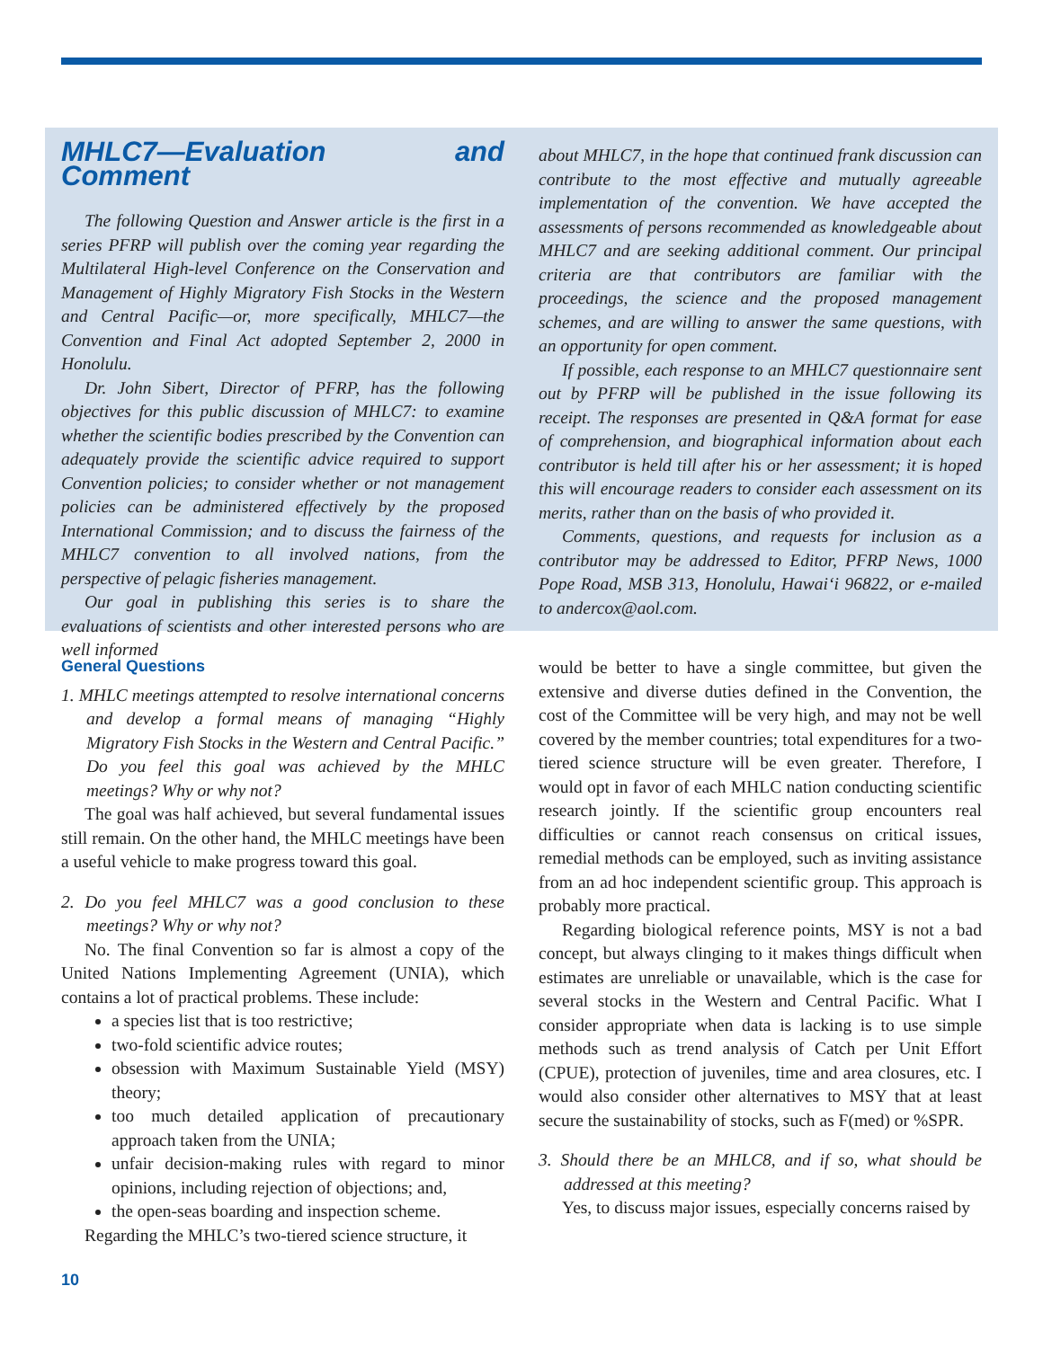MHLC7—Evaluation and Comment
The following Question and Answer article is the first in a series PFRP will publish over the coming year regarding the Multilateral High-level Conference on the Conservation and Management of Highly Migratory Fish Stocks in the Western and Central Pacific—or, more specifically, MHLC7—the Convention and Final Act adopted September 2, 2000 in Honolulu.
Dr. John Sibert, Director of PFRP, has the following objectives for this public discussion of MHLC7: to examine whether the scientific bodies prescribed by the Convention can adequately provide the scientific advice required to support Convention policies; to consider whether or not management policies can be administered effectively by the proposed International Commission; and to discuss the fairness of the MHLC7 convention to all involved nations, from the perspective of pelagic fisheries management.
Our goal in publishing this series is to share the evaluations of scientists and other interested persons who are well informed
about MHLC7, in the hope that continued frank discussion can contribute to the most effective and mutually agreeable implementation of the convention. We have accepted the assessments of persons recommended as knowledgeable about MHLC7 and are seeking additional comment. Our principal criteria are that contributors are familiar with the proceedings, the science and the proposed management schemes, and are willing to answer the same questions, with an opportunity for open comment.
If possible, each response to an MHLC7 questionnaire sent out by PFRP will be published in the issue following its receipt. The responses are presented in Q&A format for ease of comprehension, and biographical information about each contributor is held till after his or her assessment; it is hoped this will encourage readers to consider each assessment on its merits, rather than on the basis of who provided it.
Comments, questions, and requests for inclusion as a contributor may be addressed to Editor, PFRP News, 1000 Pope Road, MSB 313, Honolulu, Hawai‘i 96822, or e-mailed to andercox@aol.com.
General Questions
1. MHLC meetings attempted to resolve international concerns and develop a formal means of managing “Highly Migratory Fish Stocks in the Western and Central Pacific.” Do you feel this goal was achieved by the MHLC meetings? Why or why not?
The goal was half achieved, but several fundamental issues still remain. On the other hand, the MHLC meetings have been a useful vehicle to make progress toward this goal.
2. Do you feel MHLC7 was a good conclusion to these meetings? Why or why not?
No. The final Convention so far is almost a copy of the United Nations Implementing Agreement (UNIA), which contains a lot of practical problems. These include:
a species list that is too restrictive;
two-fold scientific advice routes;
obsession with Maximum Sustainable Yield (MSY) theory;
too much detailed application of precautionary approach taken from the UNIA;
unfair decision-making rules with regard to minor opinions, including rejection of objections; and,
the open-seas boarding and inspection scheme.
Regarding the MHLC’s two-tiered science structure, it
would be better to have a single committee, but given the extensive and diverse duties defined in the Convention, the cost of the Committee will be very high, and may not be well covered by the member countries; total expenditures for a two-tiered science structure will be even greater. Therefore, I would opt in favor of each MHLC nation conducting scientific research jointly. If the scientific group encounters real difficulties or cannot reach consensus on critical issues, remedial methods can be employed, such as inviting assistance from an ad hoc independent scientific group. This approach is probably more practical.
Regarding biological reference points, MSY is not a bad concept, but always clinging to it makes things difficult when estimates are unreliable or unavailable, which is the case for several stocks in the Western and Central Pacific. What I consider appropriate when data is lacking is to use simple methods such as trend analysis of Catch per Unit Effort (CPUE), protection of juveniles, time and area closures, etc. I would also consider other alternatives to MSY that at least secure the sustainability of stocks, such as F(med) or %SPR.
3. Should there be an MHLC8, and if so, what should be addressed at this meeting?
Yes, to discuss major issues, especially concerns raised by
10